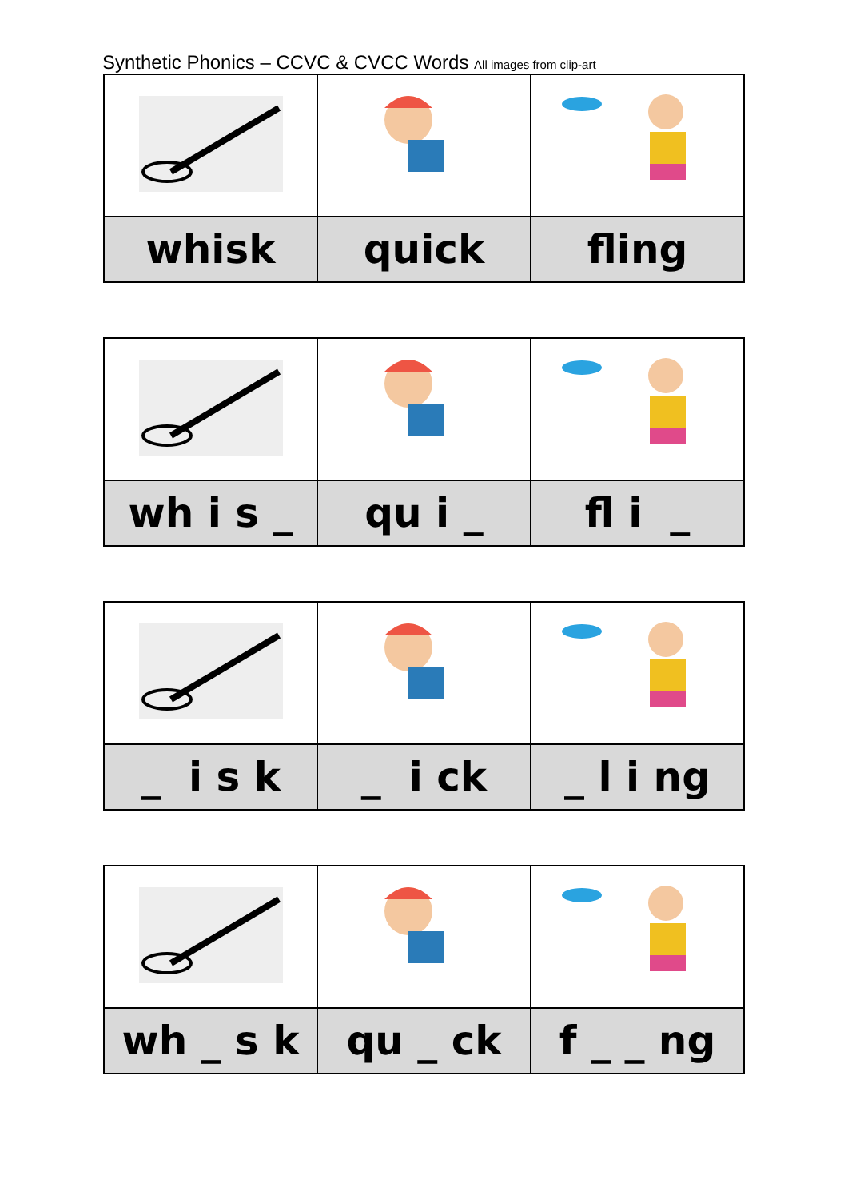Synthetic Phonics – CCVC & CVCC Words All images from clip-art
| whisk | quick | fling |
| wh i s _ | qu i _ | fl i _ |
| _ i s k | _ i ck | _ l i ng |
| wh _ s k | qu _ ck | f _ _ ng |